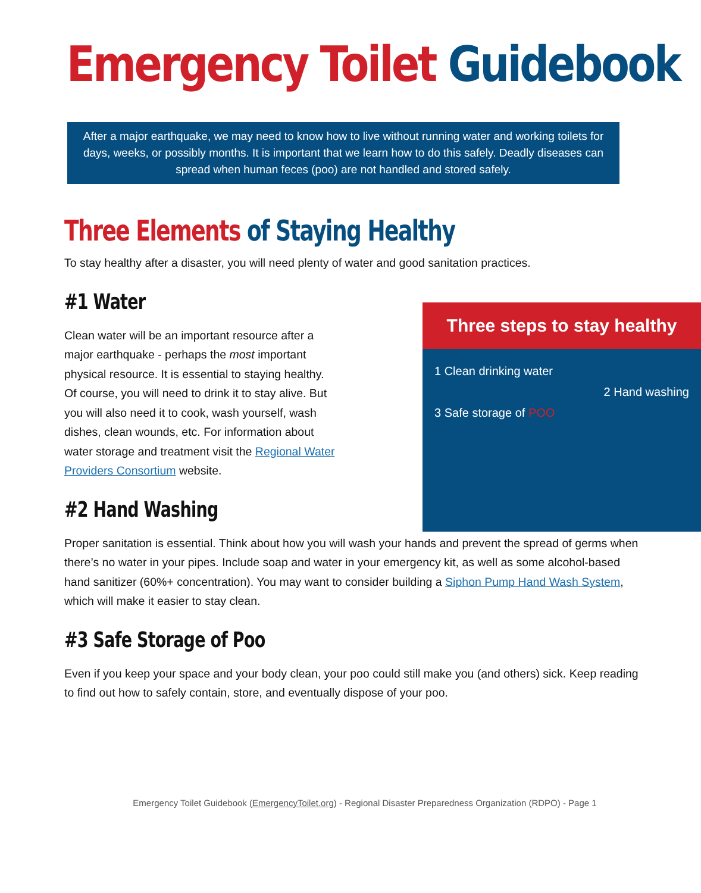Emergency Toilet Guidebook
After a major earthquake, we may need to know how to live without running water and working toilets for days, weeks, or possibly months. It is important that we learn how to do this safely. Deadly diseases can spread when human feces (poo) are not handled and stored safely.
Three Elements of Staying Healthy
To stay healthy after a disaster, you will need plenty of water and good sanitation practices.
Three steps to stay healthy
1 Clean drinking water
2 Hand washing
3 Safe storage of POO
#1 Water
Clean water will be an important resource after a major earthquake - perhaps the most important physical resource. It is essential to staying healthy. Of course, you will need to drink it to stay alive. But you will also need it to cook, wash yourself, wash dishes, clean wounds, etc. For information about water storage and treatment visit the Regional Water Providers Consortium website.
#2 Hand Washing
Proper sanitation is essential. Think about how you will wash your hands and prevent the spread of germs when there’s no water in your pipes. Include soap and water in your emergency kit, as well as some alcohol-based hand sanitizer (60%+ concentration). You may want to consider building a Siphon Pump Hand Wash System, which will make it easier to stay clean.
#3 Safe Storage of Poo
Even if you keep your space and your body clean, your poo could still make you (and others) sick. Keep reading to find out how to safely contain, store, and eventually dispose of your poo.
Emergency Toilet Guidebook (EmergencyToilet.org) - Regional Disaster Preparedness Organization (RDPO) - Page 1